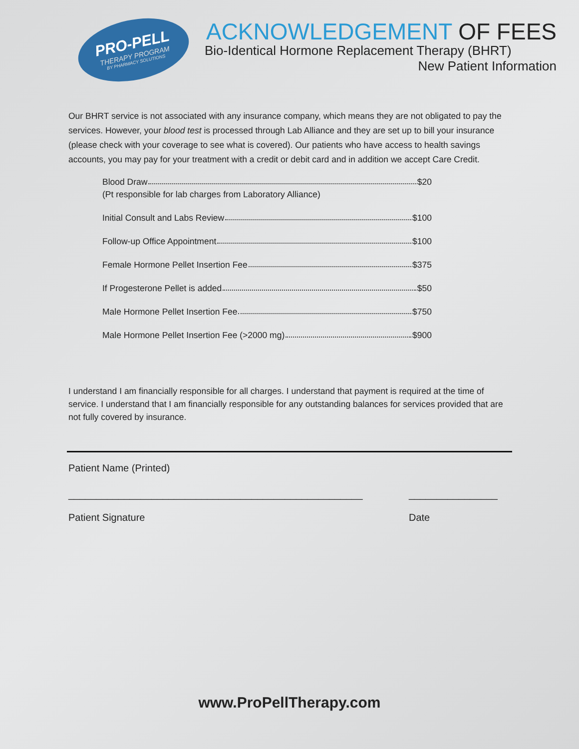PRO-PELL
THERAPY PROGRAM
BY PHARMACY SOLUTIONS
ACKNOWLEDGEMENT OF FEES
Bio-Identical Hormone Replacement Therapy (BHRT)
New Patient Information
Our BHRT service is not associated with any insurance company, which means they are not obligated to pay the services. However, your blood test is processed through Lab Alliance and they are set up to bill your insurance (please check with your coverage to see what is covered). Our patients who have access to health savings accounts, you may pay for your treatment with a credit or debit card and in addition we accept Care Credit.
Blood Draw $20
(Pt responsible for lab charges from Laboratory Alliance)
Initial Consult and Labs Review $100
Follow-up Office Appointment $100
Female Hormone Pellet Insertion Fee $375
If Progesterone Pellet is added $50
Male Hormone Pellet Insertion Fee $750
Male Hormone Pellet Insertion Fee (>2000 mg) $900
I understand I am financially responsible for all charges. I understand that payment is required at the time of service. I understand that I am financially responsible for any outstanding balances for services provided that are not fully covered by insurance.
Patient Name (Printed)
_____________________________________________________
Patient Signature
________________
Date
www.ProPellTherapy.com